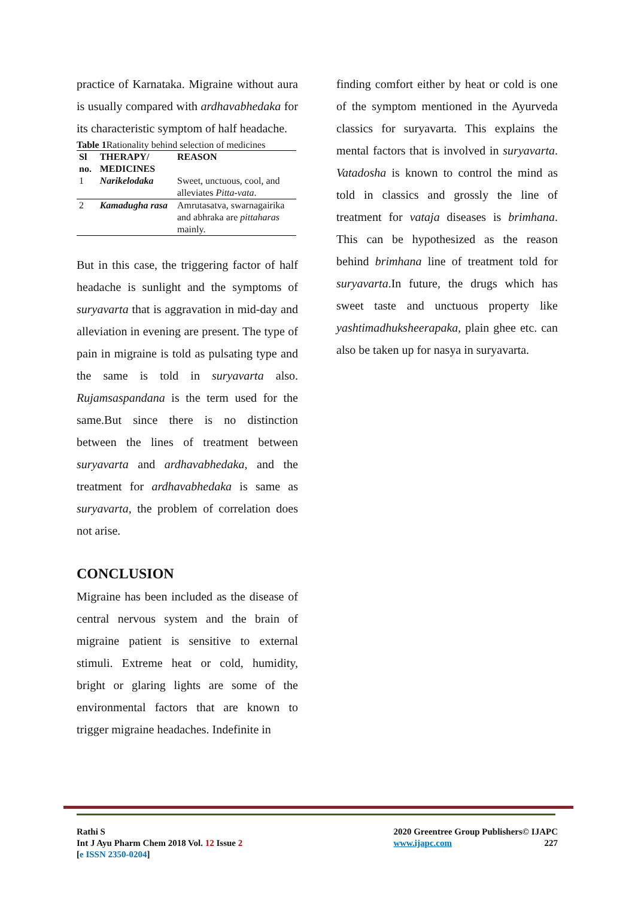practice of Karnataka. Migraine without aura is usually compared with ardhavabhedaka for its characteristic symptom of half headache.
Table 1 Rationality behind selection of medicines
| Sl no. | THERAPY/ MEDICINES | REASON |
| --- | --- | --- |
| 1 | Narikelodaka | Sweet, unctuous, cool, and alleviates Pitta-vata . |
| 2 | Kamadugha rasa | Amrutasatva, swarnagairika and abhraka are pittaharas mainly. |
But in this case, the triggering factor of half headache is sunlight and the symptoms of suryavarta that is aggravation in mid-day and alleviation in evening are present. The type of pain in migraine is told as pulsating type and the same is told in suryavarta also. Rujamsaspandana is the term used for the same.But since there is no distinction between the lines of treatment between suryavarta and ardhavabhedaka, and the treatment for ardhavabhedaka is same as suryavarta, the problem of correlation does not arise.
CONCLUSION
Migraine has been included as the disease of central nervous system and the brain of migraine patient is sensitive to external stimuli. Extreme heat or cold, humidity, bright or glaring lights are some of the environmental factors that are known to trigger migraine headaches. Indefinite in
finding comfort either by heat or cold is one of the symptom mentioned in the Ayurveda classics for suryavarta. This explains the mental factors that is involved in suryavarta. Vatadosha is known to control the mind as told in classics and grossly the line of treatment for vataja diseases is brimhana. This can be hypothesized as the reason behind brimhana line of treatment told for suryavarta.In future, the drugs which has sweet taste and unctuous property like yashtimadhuksheerapaka, plain ghee etc. can also be taken up for nasya in suryavarta.
Rathi S
Int J Ayu Pharm Chem 2018 Vol. 12 Issue 2
[e ISSN 2350-0204]
2020 Greentree Group Publishers© IJAPC
www.ijapc.com 227